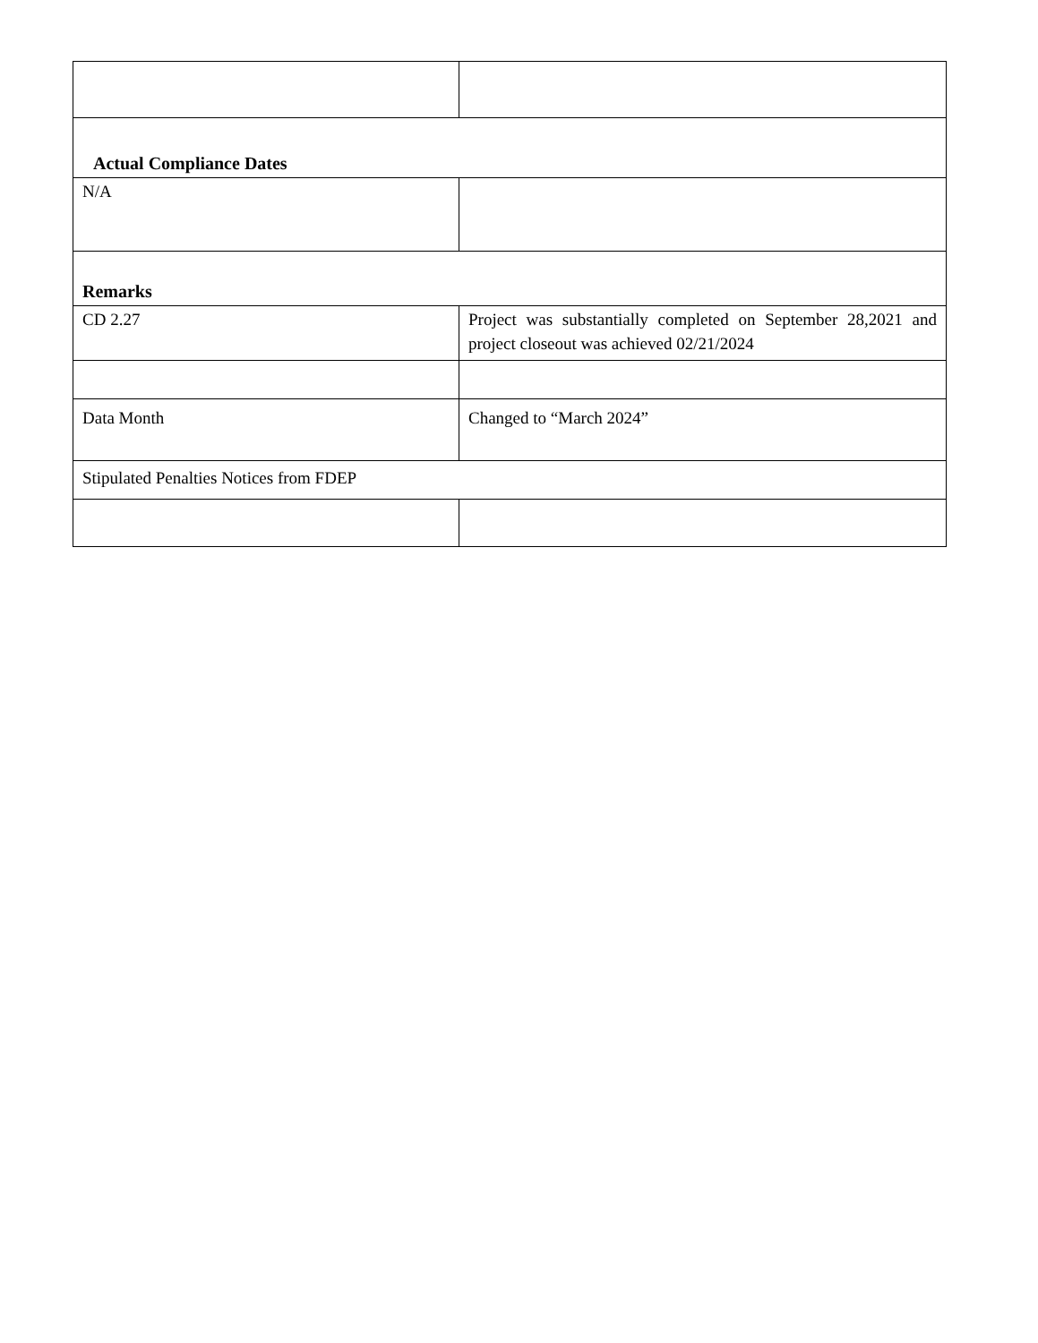| Actual Compliance Dates | |
| N/A | |
| Remarks | |
| CD 2.27 | Project was substantially completed on September 28,2021 and project closeout was achieved 02/21/2024 |
| Data Month | Changed to “March 2024” |
| Stipulated Penalties Notices from FDEP | |